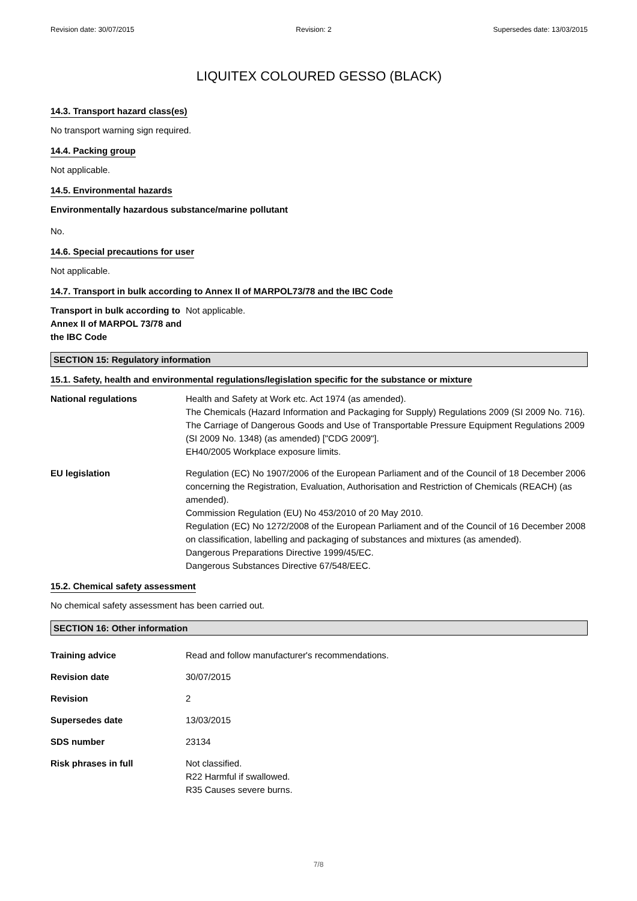Revision date: 30/07/2015 Revision: 2 Supersedes date: 13/03/2015
LIQUITEX COLOURED GESSO (BLACK)
14.3. Transport hazard class(es)
No transport warning sign required.
14.4. Packing group
Not applicable.
14.5. Environmental hazards
Environmentally hazardous substance/marine pollutant
No.
14.6. Special precautions for user
Not applicable.
14.7. Transport in bulk according to Annex II of MARPOL73/78 and the IBC Code
Transport in bulk according to Annex II of MARPOL 73/78 and the IBC Code
Not applicable.
SECTION 15: Regulatory information
15.1. Safety, health and environmental regulations/legislation specific for the substance or mixture
National regulations Health and Safety at Work etc. Act 1974 (as amended).
The Chemicals (Hazard Information and Packaging for Supply) Regulations 2009 (SI 2009 No. 716).
The Carriage of Dangerous Goods and Use of Transportable Pressure Equipment Regulations 2009 (SI 2009 No. 1348) (as amended) ["CDG 2009"].
EH40/2005 Workplace exposure limits.
EU legislation Regulation (EC) No 1907/2006 of the European Parliament and of the Council of 18 December 2006 concerning the Registration, Evaluation, Authorisation and Restriction of Chemicals (REACH) (as amended).
Commission Regulation (EU) No 453/2010 of 20 May 2010.
Regulation (EC) No 1272/2008 of the European Parliament and of the Council of 16 December 2008 on classification, labelling and packaging of substances and mixtures (as amended).
Dangerous Preparations Directive 1999/45/EC.
Dangerous Substances Directive 67/548/EEC.
15.2. Chemical safety assessment
No chemical safety assessment has been carried out.
SECTION 16: Other information
Training advice Read and follow manufacturer's recommendations.
Revision date 30/07/2015
Revision 2
Supersedes date 13/03/2015
SDS number 23134
Risk phrases in full Not classified.
R22 Harmful if swallowed.
R35 Causes severe burns.
7/8